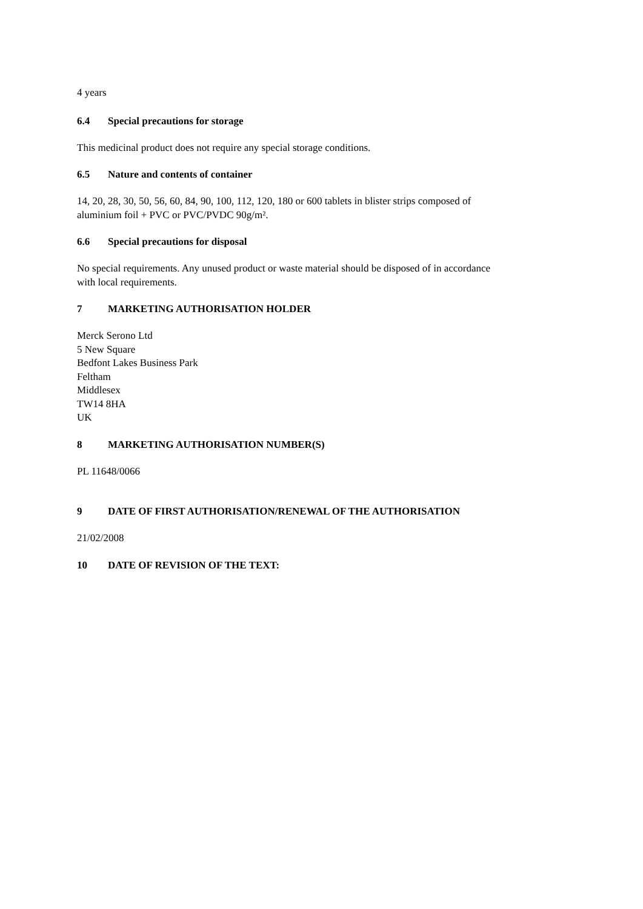4 years
6.4 Special precautions for storage
This medicinal product does not require any special storage conditions.
6.5 Nature and contents of container
14, 20, 28, 30, 50, 56, 60, 84, 90, 100, 112, 120, 180 or 600 tablets in blister strips composed of
aluminium foil + PVC or PVC/PVDC 90g/m².
6.6 Special precautions for disposal
No special requirements. Any unused product or waste material should be disposed of in accordance
with local requirements.
7 MARKETING AUTHORISATION HOLDER
Merck Serono Ltd
5 New Square
Bedfont Lakes Business Park
Feltham
Middlesex
TW14 8HA
UK
8 MARKETING AUTHORISATION NUMBER(S)
PL 11648/0066
9 DATE OF FIRST AUTHORISATION/RENEWAL OF THE AUTHORISATION
21/02/2008
10 DATE OF REVISION OF THE TEXT: